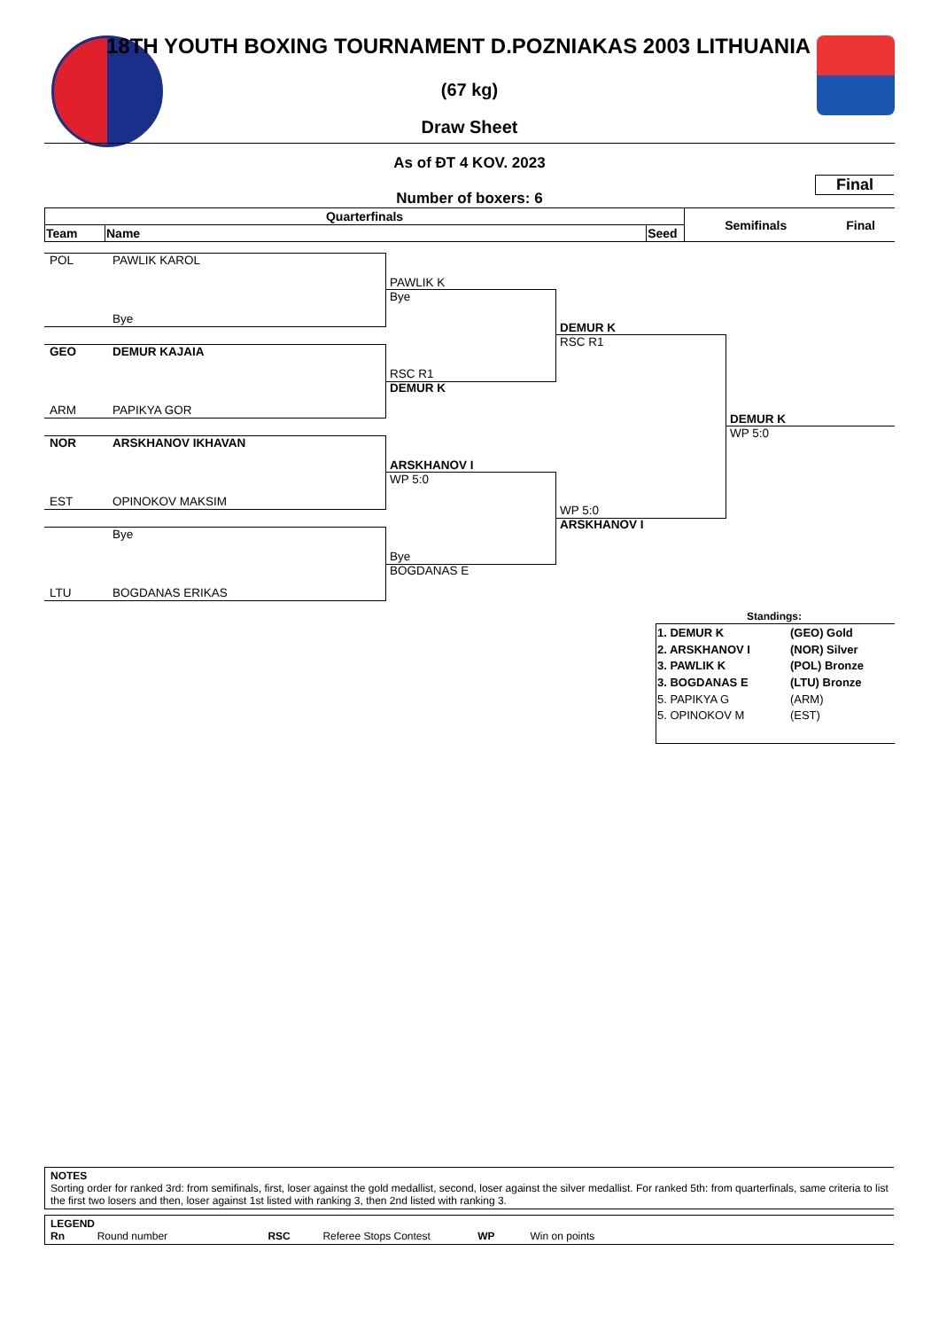18TH YOUTH BOXING TOURNAMENT D.POZNIAKAS 2003 LITHUANIA
(67 kg)
Draw Sheet
As of ĐT 4 KOV. 2023
Final
Number of boxers: 6
| Quarterfinals | | | Semifinals | Final |
| Team | Name | Seed | | |
POL PAWLIK KAROL
Bye
GEO DEMUR KAJAIA
ARM PAPIKYA GOR
NOR ARSKHANOV IKHAVAN
EST OPINOKOV MAKSIM
Bye
LTU BOGDANAS ERIKAS
PAWLIK K
Bye
RSC R1
DEMUR K
ARSKHANOV I
WP 5:0
Bye
BOGDANAS E
DEMUR K
RSC R1
WP 5:0
ARSKHANOV I
DEMUR K
WP 5:0
Standings:
| 1. DEMUR K | (GEO) Gold |
| 2. ARSKHANOV I | (NOR) Silver |
| 3. PAWLIK K | (POL) Bronze |
| 3. BOGDANAS E | (LTU) Bronze |
| 5. PAPIKYA G | (ARM) |
| 5. OPINOKOV M | (EST) |
NOTES
Sorting order for ranked 3rd: from semifinals, first, loser against the gold medallist, second, loser against the silver medallist. For ranked 5th: from quarterfinals, same criteria to list the first two losers and then, loser against 1st listed with ranking 3, then 2nd listed with ranking 3.
LEGEND
Rn Round number RSC Referee Stops Contest WP Win on points